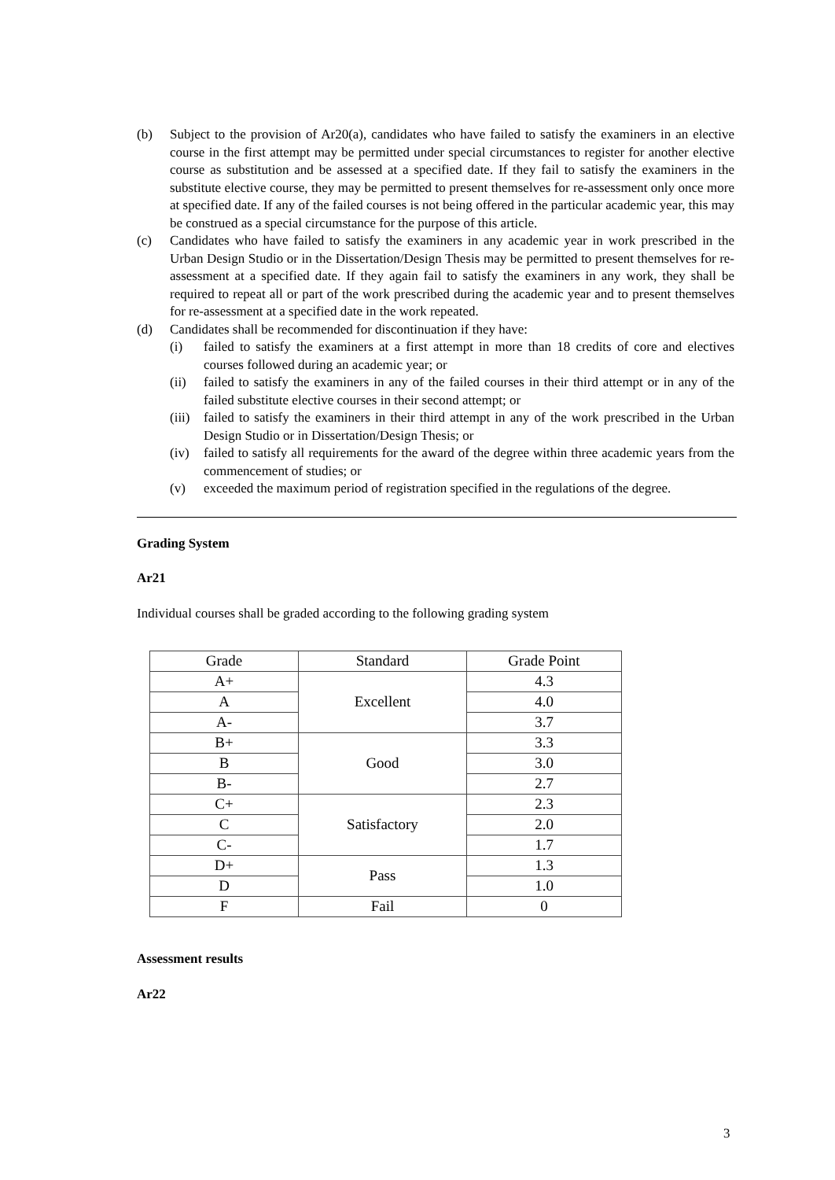(b) Subject to the provision of Ar20(a), candidates who have failed to satisfy the examiners in an elective course in the first attempt may be permitted under special circumstances to register for another elective course as substitution and be assessed at a specified date. If they fail to satisfy the examiners in the substitute elective course, they may be permitted to present themselves for re-assessment only once more at specified date. If any of the failed courses is not being offered in the particular academic year, this may be construed as a special circumstance for the purpose of this article.
(c) Candidates who have failed to satisfy the examiners in any academic year in work prescribed in the Urban Design Studio or in the Dissertation/Design Thesis may be permitted to present themselves for re-assessment at a specified date. If they again fail to satisfy the examiners in any work, they shall be required to repeat all or part of the work prescribed during the academic year and to present themselves for re-assessment at a specified date in the work repeated.
(d) Candidates shall be recommended for discontinuation if they have:
(i) failed to satisfy the examiners at a first attempt in more than 18 credits of core and electives courses followed during an academic year; or
(ii) failed to satisfy the examiners in any of the failed courses in their third attempt or in any of the failed substitute elective courses in their second attempt; or
(iii) failed to satisfy the examiners in their third attempt in any of the work prescribed in the Urban Design Studio or in Dissertation/Design Thesis; or
(iv) failed to satisfy all requirements for the award of the degree within three academic years from the commencement of studies; or
(v) exceeded the maximum period of registration specified in the regulations of the degree.
Grading System
Ar21
Individual courses shall be graded according to the following grading system
| Grade | Standard | Grade Point |
| --- | --- | --- |
| A+ | Excellent | 4.3 |
| A | | 4.0 |
| A- | | 3.7 |
| B+ | Good | 3.3 |
| B | | 3.0 |
| B- | | 2.7 |
| C+ | Satisfactory | 2.3 |
| C | | 2.0 |
| C- | | 1.7 |
| D+ | Pass | 1.3 |
| D | | 1.0 |
| F | Fail | 0 |
Assessment results
Ar22
3